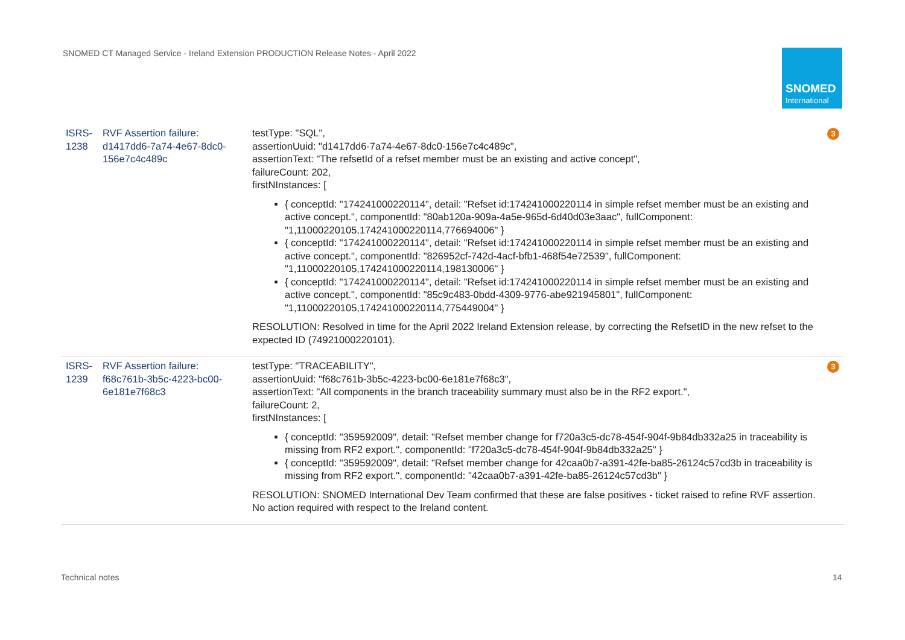SNOMED CT Managed Service - Ireland Extension PRODUCTION Release Notes - April 2022
SNOMED
International
| ISRS-1238 | RVF Assertion failure: d1417dd6-7a74-4e67-8dc0-156e7c4c489c | testType: "SQL", assertionUuid: "d1417dd6-7a74-4e67-8dc0-156e7c4c489c", assertionText: "The refsetId of a refset member must be an existing and active concept", failureCount: 202, firstNInstances: [ { conceptId: "174241000220114", detail: "Refset id:174241000220114 in simple refset member must be an existing and active concept.", componentId: "80ab120a-909a-4a5e-965d-6d40d03e3aac", fullComponent: "1,11000220105,174241000220114,776694006" } { conceptId: "174241000220114", detail: "Refset id:174241000220114 in simple refset member must be an existing and active concept.", componentId: "826952cf-742d-4acf-bfb1-468f54e72539", fullComponent: "1,11000220105,174241000220114,198130006" } { conceptId: "174241000220114", detail: "Refset id:174241000220114 in simple refset member must be an existing and active concept.", componentId: "85c9c483-0bdd-4309-9776-abe921945801", fullComponent: "1,11000220105,174241000220114,775449004" } RESOLUTION: Resolved in time for the April 2022 Ireland Extension release, by correcting the RefsetID in the new refset to the expected ID (74921000220101). | 3 |
| ISRS-1239 | RVF Assertion failure: f68c761b-3b5c-4223-bc00-6e181e7f68c3 | testType: "TRACEABILITY", assertionUuid: "f68c761b-3b5c-4223-bc00-6e181e7f68c3", assertionText: "All components in the branch traceability summary must also be in the RF2 export.", failureCount: 2, firstNInstances: [ { conceptId: "359592009", detail: "Refset member change for f720a3c5-dc78-454f-904f-9b84db332a25 in traceability is missing from RF2 export.", componentId: "f720a3c5-dc78-454f-904f-9b84db332a25" } { conceptId: "359592009", detail: "Refset member change for 42caa0b7-a391-42fe-ba85-26124c57cd3b in traceability is missing from RF2 export.", componentId: "42caa0b7-a391-42fe-ba85-26124c57cd3b" } RESOLUTION: SNOMED International Dev Team confirmed that these are false positives - ticket raised to refine RVF assertion. No action required with respect to the Ireland content. | 3 |
Technical notes 14